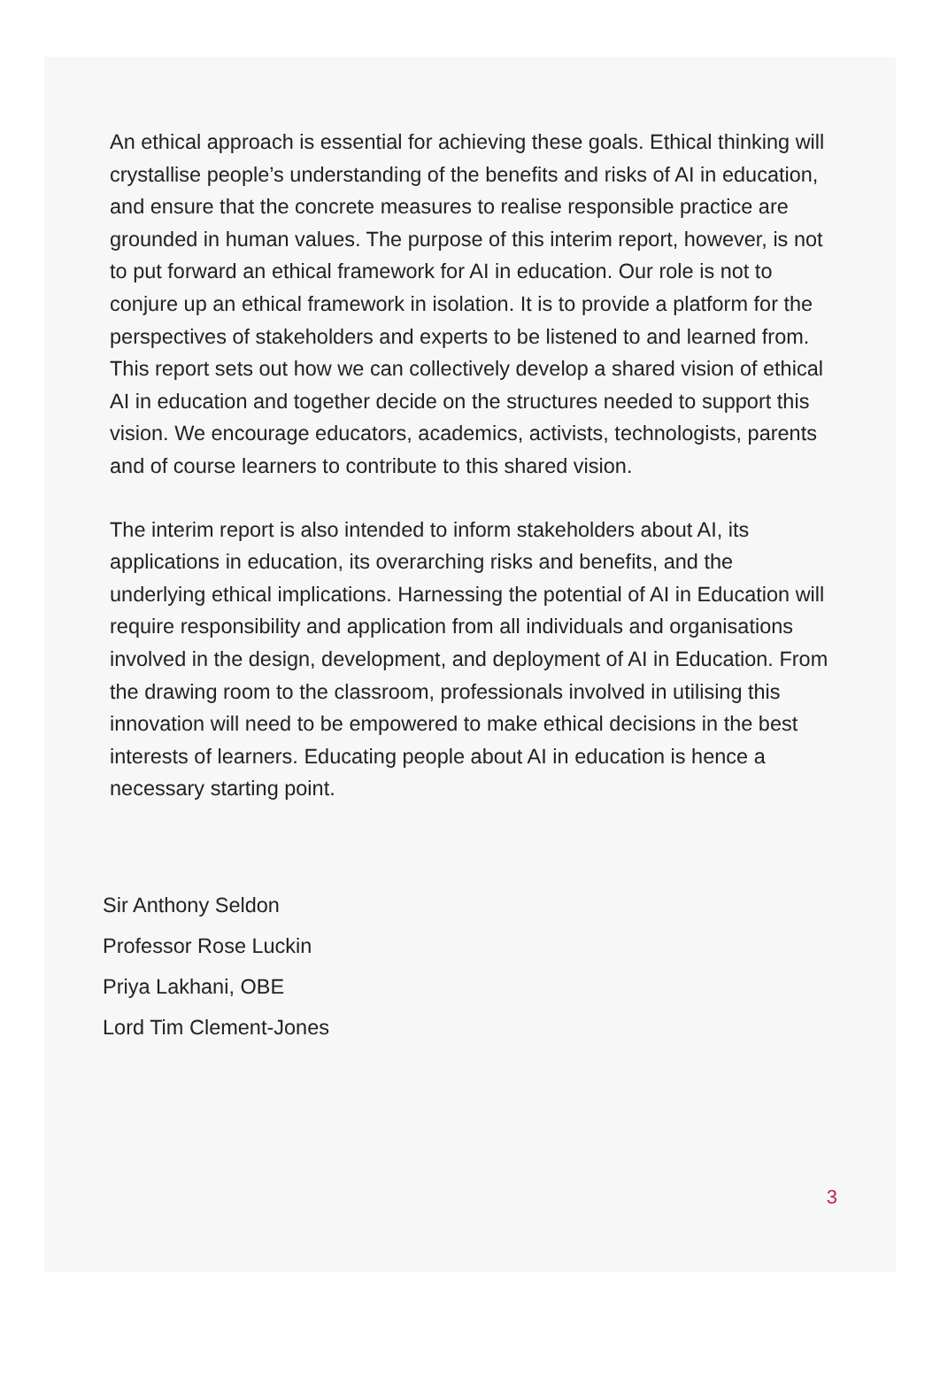An ethical approach is essential for achieving these goals. Ethical thinking will crystallise people’s understanding of the benefits and risks of AI in education, and ensure that the concrete measures to realise responsible practice are grounded in human values. The purpose of this interim report, however, is not to put forward an ethical framework for AI in education. Our role is not to conjure up an ethical framework in isolation. It is to provide a platform for the perspectives of stakeholders and experts to be listened to and learned from. This report sets out how we can collectively develop a shared vision of ethical AI in education and together decide on the structures needed to support this vision. We encourage educators, academics, activists, technologists, parents and of course learners to contribute to this shared vision.
The interim report is also intended to inform stakeholders about AI, its applications in education, its overarching risks and benefits, and the underlying ethical implications. Harnessing the potential of AI in Education will require responsibility and application from all individuals and organisations involved in the design, development, and deployment of AI in Education. From the drawing room to the classroom, professionals involved in utilising this innovation will need to be empowered to make ethical decisions in the best interests of learners. Educating people about AI in education is hence a necessary starting point.
Sir Anthony Seldon
Professor Rose Luckin
Priya Lakhani, OBE
Lord Tim Clement-Jones
3